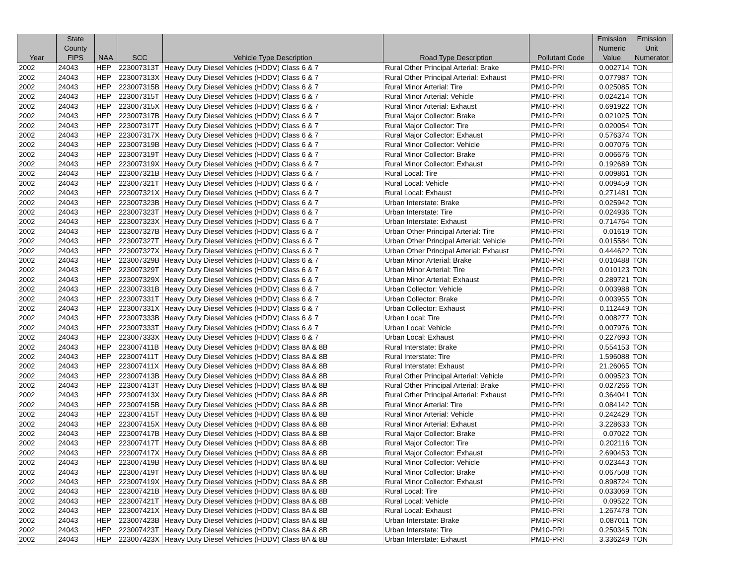| Year | State County FIPS | NAA | SCC | Vehicle Type Description | Road Type Description | Pollutant Code | Emission Numeric Value | Emission Unit Numerator |
| --- | --- | --- | --- | --- | --- | --- | --- | --- |
| 2002 | 24043 | HEP | 223007313T | Heavy Duty Diesel Vehicles (HDDV) Class 6 & 7 | Rural Other Principal Arterial: Brake | PM10-PRI | 0.002714 | TON |
| 2002 | 24043 | HEP | 223007313X | Heavy Duty Diesel Vehicles (HDDV) Class 6 & 7 | Rural Other Principal Arterial: Exhaust | PM10-PRI | 0.077987 | TON |
| 2002 | 24043 | HEP | 223007315B | Heavy Duty Diesel Vehicles (HDDV) Class 6 & 7 | Rural Minor Arterial: Tire | PM10-PRI | 0.025085 | TON |
| 2002 | 24043 | HEP | 223007315T | Heavy Duty Diesel Vehicles (HDDV) Class 6 & 7 | Rural Minor Arterial: Vehicle | PM10-PRI | 0.024214 | TON |
| 2002 | 24043 | HEP | 223007315X | Heavy Duty Diesel Vehicles (HDDV) Class 6 & 7 | Rural Minor Arterial: Exhaust | PM10-PRI | 0.691922 | TON |
| 2002 | 24043 | HEP | 223007317B | Heavy Duty Diesel Vehicles (HDDV) Class 6 & 7 | Rural Major Collector: Brake | PM10-PRI | 0.021025 | TON |
| 2002 | 24043 | HEP | 223007317T | Heavy Duty Diesel Vehicles (HDDV) Class 6 & 7 | Rural Major Collector: Tire | PM10-PRI | 0.020054 | TON |
| 2002 | 24043 | HEP | 223007317X | Heavy Duty Diesel Vehicles (HDDV) Class 6 & 7 | Rural Major Collector: Exhaust | PM10-PRI | 0.576374 | TON |
| 2002 | 24043 | HEP | 223007319B | Heavy Duty Diesel Vehicles (HDDV) Class 6 & 7 | Rural Minor Collector: Vehicle | PM10-PRI | 0.007076 | TON |
| 2002 | 24043 | HEP | 223007319T | Heavy Duty Diesel Vehicles (HDDV) Class 6 & 7 | Rural Minor Collector: Brake | PM10-PRI | 0.006676 | TON |
| 2002 | 24043 | HEP | 223007319X | Heavy Duty Diesel Vehicles (HDDV) Class 6 & 7 | Rural Minor Collector: Exhaust | PM10-PRI | 0.192689 | TON |
| 2002 | 24043 | HEP | 223007321B | Heavy Duty Diesel Vehicles (HDDV) Class 6 & 7 | Rural Local: Tire | PM10-PRI | 0.009861 | TON |
| 2002 | 24043 | HEP | 223007321T | Heavy Duty Diesel Vehicles (HDDV) Class 6 & 7 | Rural Local: Vehicle | PM10-PRI | 0.009459 | TON |
| 2002 | 24043 | HEP | 223007321X | Heavy Duty Diesel Vehicles (HDDV) Class 6 & 7 | Rural Local: Exhaust | PM10-PRI | 0.271481 | TON |
| 2002 | 24043 | HEP | 223007323B | Heavy Duty Diesel Vehicles (HDDV) Class 6 & 7 | Urban Interstate: Brake | PM10-PRI | 0.025942 | TON |
| 2002 | 24043 | HEP | 223007323T | Heavy Duty Diesel Vehicles (HDDV) Class 6 & 7 | Urban Interstate: Tire | PM10-PRI | 0.024936 | TON |
| 2002 | 24043 | HEP | 223007323X | Heavy Duty Diesel Vehicles (HDDV) Class 6 & 7 | Urban Interstate: Exhaust | PM10-PRI | 0.714764 | TON |
| 2002 | 24043 | HEP | 223007327B | Heavy Duty Diesel Vehicles (HDDV) Class 6 & 7 | Urban Other Principal Arterial: Tire | PM10-PRI | 0.01619 | TON |
| 2002 | 24043 | HEP | 223007327T | Heavy Duty Diesel Vehicles (HDDV) Class 6 & 7 | Urban Other Principal Arterial: Vehicle | PM10-PRI | 0.015584 | TON |
| 2002 | 24043 | HEP | 223007327X | Heavy Duty Diesel Vehicles (HDDV) Class 6 & 7 | Urban Other Principal Arterial: Exhaust | PM10-PRI | 0.444622 | TON |
| 2002 | 24043 | HEP | 223007329B | Heavy Duty Diesel Vehicles (HDDV) Class 6 & 7 | Urban Minor Arterial: Brake | PM10-PRI | 0.010488 | TON |
| 2002 | 24043 | HEP | 223007329T | Heavy Duty Diesel Vehicles (HDDV) Class 6 & 7 | Urban Minor Arterial: Tire | PM10-PRI | 0.010123 | TON |
| 2002 | 24043 | HEP | 223007329X | Heavy Duty Diesel Vehicles (HDDV) Class 6 & 7 | Urban Minor Arterial: Exhaust | PM10-PRI | 0.289721 | TON |
| 2002 | 24043 | HEP | 223007331B | Heavy Duty Diesel Vehicles (HDDV) Class 6 & 7 | Urban Collector: Vehicle | PM10-PRI | 0.003988 | TON |
| 2002 | 24043 | HEP | 223007331T | Heavy Duty Diesel Vehicles (HDDV) Class 6 & 7 | Urban Collector: Brake | PM10-PRI | 0.003955 | TON |
| 2002 | 24043 | HEP | 223007331X | Heavy Duty Diesel Vehicles (HDDV) Class 6 & 7 | Urban Collector: Exhaust | PM10-PRI | 0.112449 | TON |
| 2002 | 24043 | HEP | 223007333B | Heavy Duty Diesel Vehicles (HDDV) Class 6 & 7 | Urban Local: Tire | PM10-PRI | 0.008277 | TON |
| 2002 | 24043 | HEP | 223007333T | Heavy Duty Diesel Vehicles (HDDV) Class 6 & 7 | Urban Local: Vehicle | PM10-PRI | 0.007976 | TON |
| 2002 | 24043 | HEP | 223007333X | Heavy Duty Diesel Vehicles (HDDV) Class 6 & 7 | Urban Local: Exhaust | PM10-PRI | 0.227693 | TON |
| 2002 | 24043 | HEP | 223007411B | Heavy Duty Diesel Vehicles (HDDV) Class 8A & 8B | Rural Interstate: Brake | PM10-PRI | 0.554153 | TON |
| 2002 | 24043 | HEP | 223007411T | Heavy Duty Diesel Vehicles (HDDV) Class 8A & 8B | Rural Interstate: Tire | PM10-PRI | 1.596088 | TON |
| 2002 | 24043 | HEP | 223007411X | Heavy Duty Diesel Vehicles (HDDV) Class 8A & 8B | Rural Interstate: Exhaust | PM10-PRI | 21.26065 | TON |
| 2002 | 24043 | HEP | 223007413B | Heavy Duty Diesel Vehicles (HDDV) Class 8A & 8B | Rural Other Principal Arterial: Vehicle | PM10-PRI | 0.009523 | TON |
| 2002 | 24043 | HEP | 223007413T | Heavy Duty Diesel Vehicles (HDDV) Class 8A & 8B | Rural Other Principal Arterial: Brake | PM10-PRI | 0.027266 | TON |
| 2002 | 24043 | HEP | 223007413X | Heavy Duty Diesel Vehicles (HDDV) Class 8A & 8B | Rural Other Principal Arterial: Exhaust | PM10-PRI | 0.364041 | TON |
| 2002 | 24043 | HEP | 223007415B | Heavy Duty Diesel Vehicles (HDDV) Class 8A & 8B | Rural Minor Arterial: Tire | PM10-PRI | 0.084142 | TON |
| 2002 | 24043 | HEP | 223007415T | Heavy Duty Diesel Vehicles (HDDV) Class 8A & 8B | Rural Minor Arterial: Vehicle | PM10-PRI | 0.242429 | TON |
| 2002 | 24043 | HEP | 223007415X | Heavy Duty Diesel Vehicles (HDDV) Class 8A & 8B | Rural Minor Arterial: Exhaust | PM10-PRI | 3.228633 | TON |
| 2002 | 24043 | HEP | 223007417B | Heavy Duty Diesel Vehicles (HDDV) Class 8A & 8B | Rural Major Collector: Brake | PM10-PRI | 0.07022 | TON |
| 2002 | 24043 | HEP | 223007417T | Heavy Duty Diesel Vehicles (HDDV) Class 8A & 8B | Rural Major Collector: Tire | PM10-PRI | 0.202116 | TON |
| 2002 | 24043 | HEP | 223007417X | Heavy Duty Diesel Vehicles (HDDV) Class 8A & 8B | Rural Major Collector: Exhaust | PM10-PRI | 2.690453 | TON |
| 2002 | 24043 | HEP | 223007419B | Heavy Duty Diesel Vehicles (HDDV) Class 8A & 8B | Rural Minor Collector: Vehicle | PM10-PRI | 0.023443 | TON |
| 2002 | 24043 | HEP | 223007419T | Heavy Duty Diesel Vehicles (HDDV) Class 8A & 8B | Rural Minor Collector: Brake | PM10-PRI | 0.067508 | TON |
| 2002 | 24043 | HEP | 223007419X | Heavy Duty Diesel Vehicles (HDDV) Class 8A & 8B | Rural Minor Collector: Exhaust | PM10-PRI | 0.898724 | TON |
| 2002 | 24043 | HEP | 223007421B | Heavy Duty Diesel Vehicles (HDDV) Class 8A & 8B | Rural Local: Tire | PM10-PRI | 0.033069 | TON |
| 2002 | 24043 | HEP | 223007421T | Heavy Duty Diesel Vehicles (HDDV) Class 8A & 8B | Rural Local: Vehicle | PM10-PRI | 0.09522 | TON |
| 2002 | 24043 | HEP | 223007421X | Heavy Duty Diesel Vehicles (HDDV) Class 8A & 8B | Rural Local: Exhaust | PM10-PRI | 1.267478 | TON |
| 2002 | 24043 | HEP | 223007423B | Heavy Duty Diesel Vehicles (HDDV) Class 8A & 8B | Urban Interstate: Brake | PM10-PRI | 0.087011 | TON |
| 2002 | 24043 | HEP | 223007423T | Heavy Duty Diesel Vehicles (HDDV) Class 8A & 8B | Urban Interstate: Tire | PM10-PRI | 0.250345 | TON |
| 2002 | 24043 | HEP | 223007423X | Heavy Duty Diesel Vehicles (HDDV) Class 8A & 8B | Urban Interstate: Exhaust | PM10-PRI | 3.336249 | TON |